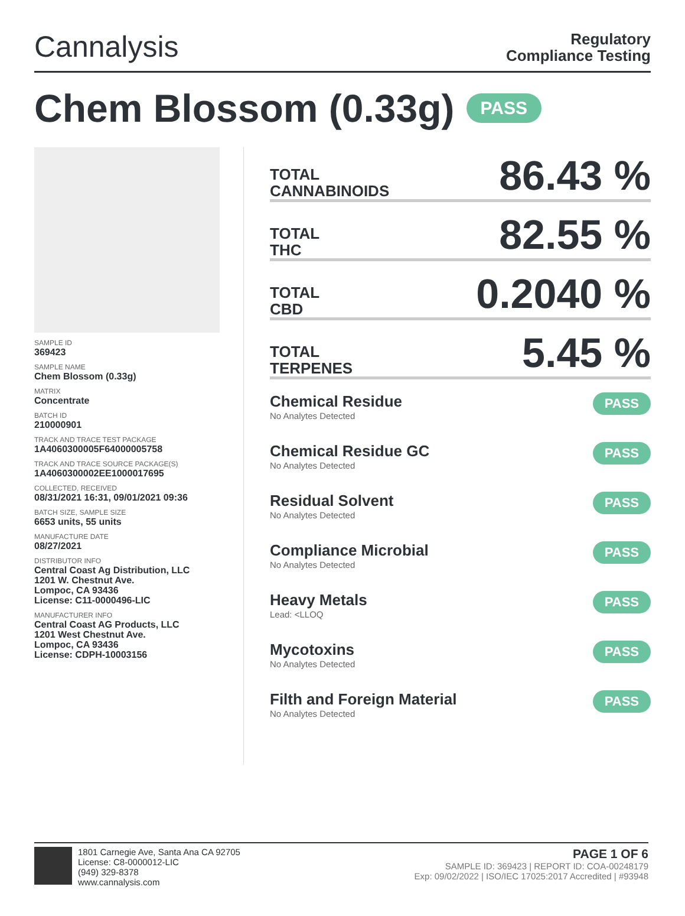Cannalysis
Regulatory
Compliance Testing
Chem Blossom (0.33g) PASS
SAMPLE ID
369423
SAMPLE NAME
Chem Blossom (0.33g)
MATRIX
Concentrate
BATCH ID
210000901
TRACK AND TRACE TEST PACKAGE
1A4060300005F64000005758
TRACK AND TRACE SOURCE PACKAGE(S)
1A4060300002EE1000017695
COLLECTED, RECEIVED
08/31/2021 16:31, 09/01/2021 09:36
BATCH SIZE, SAMPLE SIZE
6653 units, 55 units
MANUFACTURE DATE
08/27/2021
DISTRIBUTOR INFO
Central Coast Ag Distribution, LLC
1201 W. Chestnut Ave.
Lompoc, CA 93436
License: C11-0000496-LIC
MANUFACTURER INFO
Central Coast AG Products, LLC
1201 West Chestnut Ave.
Lompoc, CA 93436
License: CDPH-10003156
TOTAL
CANNABINOIDS
86.43 %
TOTAL
THC
82.55 %
TOTAL
CBD
0.2040 %
TOTAL
TERPENES
5.45 %
Chemical Residue
No Analytes Detected
PASS
Chemical Residue GC
No Analytes Detected
PASS
Residual Solvent
No Analytes Detected
PASS
Compliance Microbial
No Analytes Detected
PASS
Heavy Metals
Lead: <LLOQ
PASS
Mycotoxins
No Analytes Detected
PASS
Filth and Foreign Material
No Analytes Detected
PASS
1801 Carnegie Ave, Santa Ana CA 92705
License: C8-0000012-LIC
(949) 329-8378
www.cannalysis.com
PAGE 1 OF 6
SAMPLE ID: 369423 | REPORT ID: COA-00248179
Exp: 09/02/2022 | ISO/IEC 17025:2017 Accredited | #93948